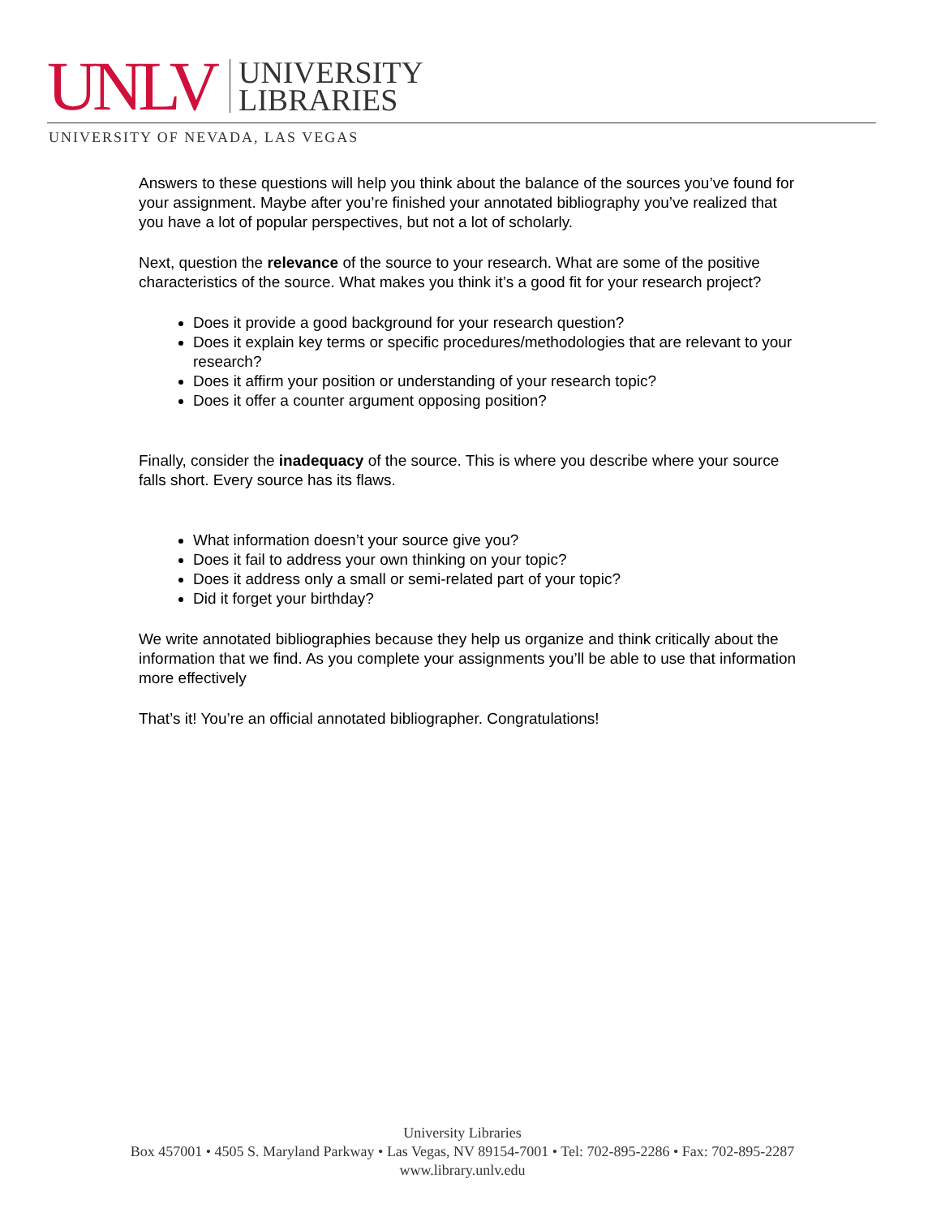UNLV
UNIVERSITY
LIBRARIES
UNIVERSITY OF NEVADA, LAS VEGAS
Answers to these questions will help you think about the balance of the sources you’ve found for your assignment. Maybe after you’re finished your annotated bibliography you’ve realized that you have a lot of popular perspectives, but not a lot of scholarly.
Next, question the relevance of the source to your research. What are some of the positive characteristics of the source. What makes you think it’s a good fit for your research project?
Does it provide a good background for your research question?
Does it explain key terms or specific procedures/methodologies that are relevant to your research?
Does it affirm your position or understanding of your research topic?
Does it offer a counter argument opposing position?
Finally, consider the inadequacy of the source. This is where you describe where your source falls short. Every source has its flaws.
What information doesn’t your source give you?
Does it fail to address your own thinking on your topic?
Does it address only a small or semi-related part of your topic?
Did it forget your birthday?
We write annotated bibliographies because they help us organize and think critically about the information that we find. As you complete your assignments you’ll be able to use that information more effectively
That’s it! You’re an official annotated bibliographer. Congratulations!
University Libraries
Box 457001 • 4505 S. Maryland Parkway • Las Vegas, NV 89154-7001 • Tel: 702-895-2286 • Fax: 702-895-2287
www.library.unlv.edu